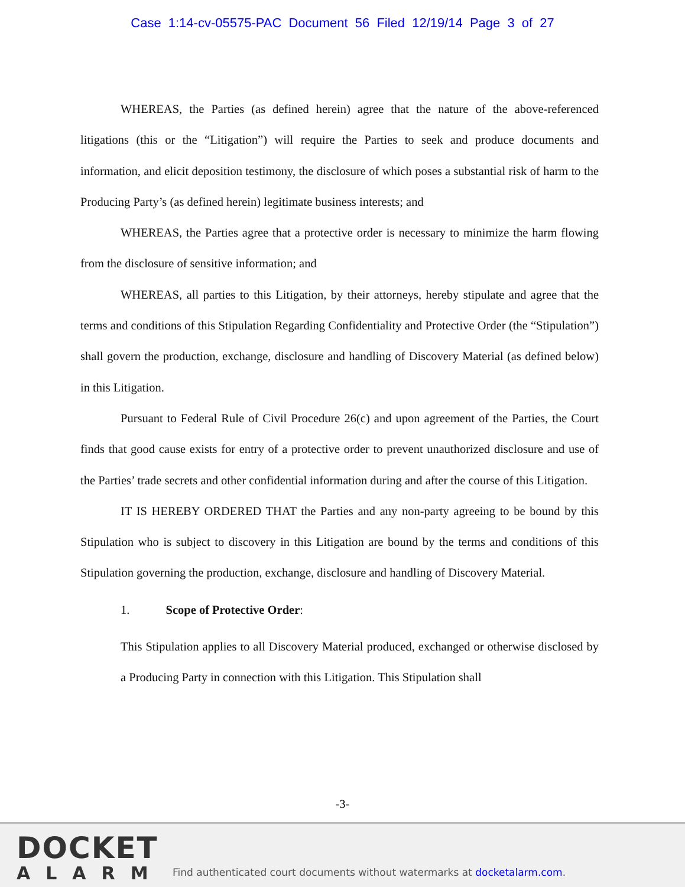Case 1:14-cv-05575-PAC Document 56 Filed 12/19/14 Page 3 of 27
WHEREAS, the Parties (as defined herein) agree that the nature of the above-referenced litigations (this or the “Litigation”) will require the Parties to seek and produce documents and information, and elicit deposition testimony, the disclosure of which poses a substantial risk of harm to the Producing Party’s (as defined herein) legitimate business interests; and
WHEREAS, the Parties agree that a protective order is necessary to minimize the harm flowing from the disclosure of sensitive information; and
WHEREAS, all parties to this Litigation, by their attorneys, hereby stipulate and agree that the terms and conditions of this Stipulation Regarding Confidentiality and Protective Order (the “Stipulation”) shall govern the production, exchange, disclosure and handling of Discovery Material (as defined below) in this Litigation.
Pursuant to Federal Rule of Civil Procedure 26(c) and upon agreement of the Parties, the Court finds that good cause exists for entry of a protective order to prevent unauthorized disclosure and use of the Parties’ trade secrets and other confidential information during and after the course of this Litigation.
IT IS HEREBY ORDERED THAT the Parties and any non-party agreeing to be bound by this Stipulation who is subject to discovery in this Litigation are bound by the terms and conditions of this Stipulation governing the production, exchange, disclosure and handling of Discovery Material.
1. Scope of Protective Order:
This Stipulation applies to all Discovery Material produced, exchanged or otherwise disclosed by a Producing Party in connection with this Litigation. This Stipulation shall
-3-
DOCKET
ALARM
Find authenticated court documents without watermarks at docketalarm.com.